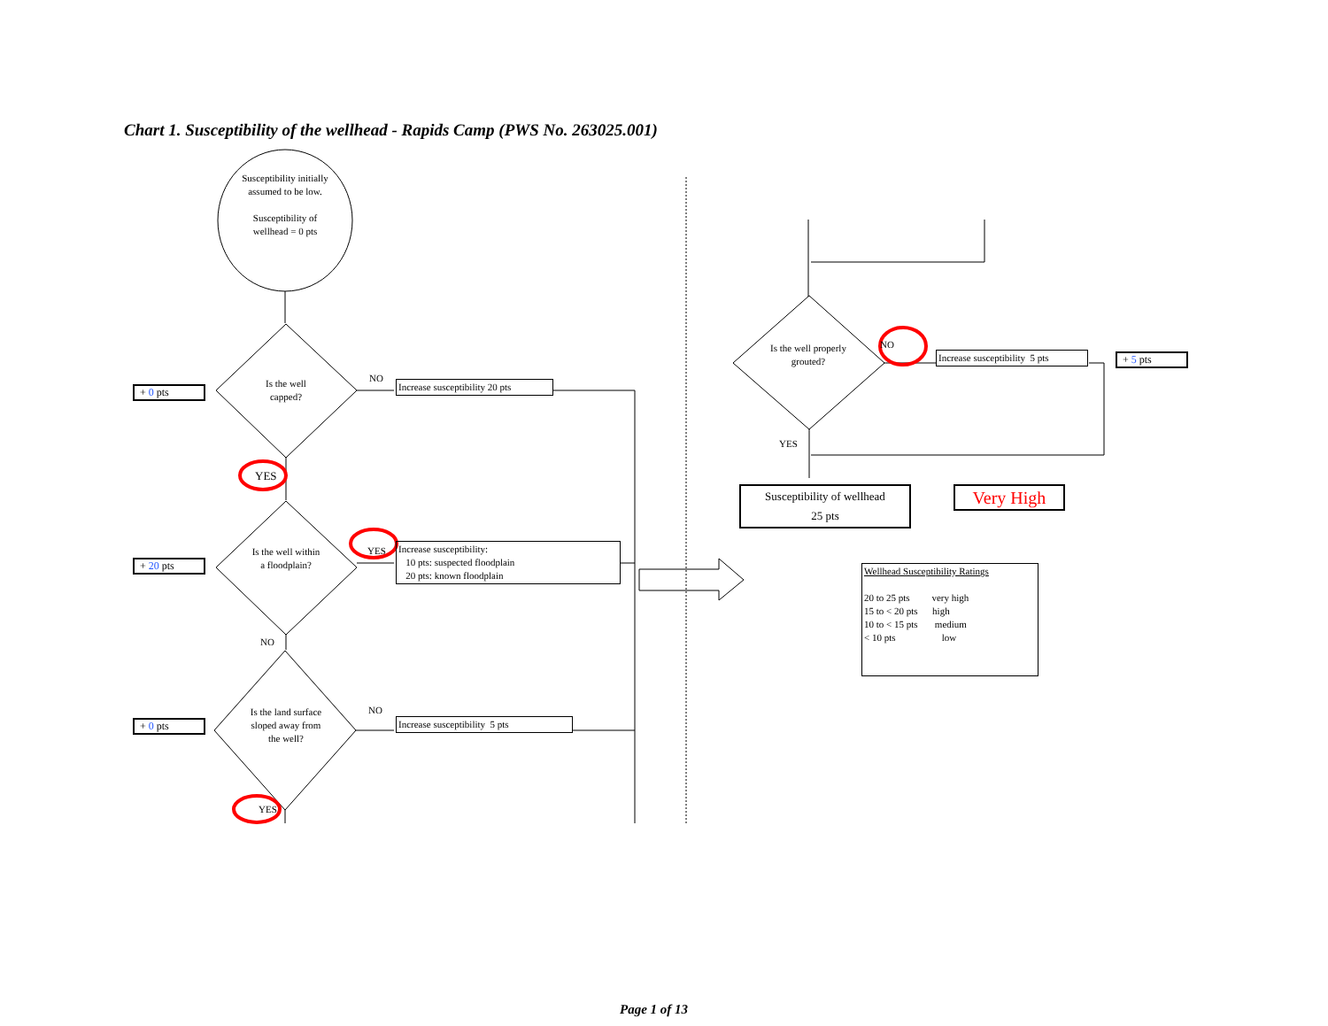Chart 1. Susceptibility of the wellhead - Rapids Camp (PWS No. 263025.001)
Susceptibility initially assumed to be low.
Susceptibility of wellhead = 0 pts
Is the well capped?
Is the well within a floodplain?
Is the land surface sloped away from the well?
+ 0 pts
+ 20 pts
+ 0 pts
NO
YES
YES
NO
NO
YES
Increase susceptibility 20 pts
Increase susceptibility:
10 pts: suspected floodplain
20 pts: known floodplain
Increase susceptibility 5 pts
Is the well properly grouted?
NO
Increase susceptibility 5 pts
+ 5 pts
YES
Susceptibility of wellhead
25 pts
Very High
Wellhead Susceptibility Ratings
20 to 25 pts very high
15 to < 20 pts high
10 to < 15 pts medium
< 10 pts low
Page 1 of 13